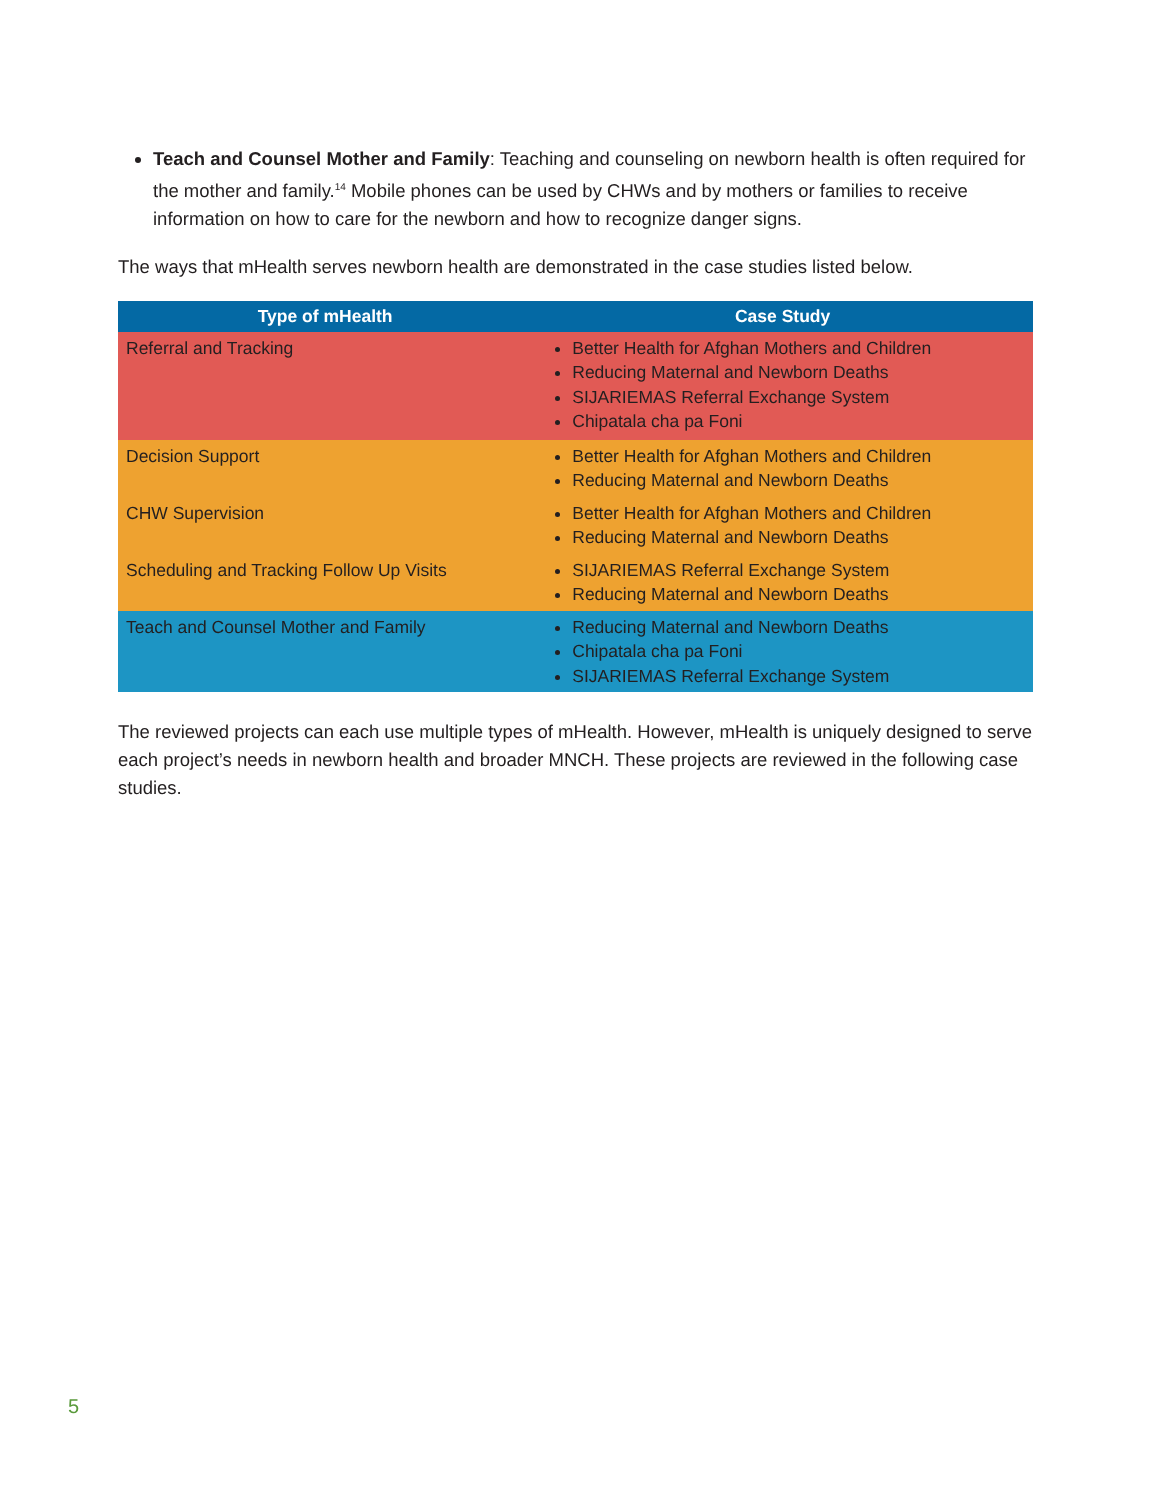Teach and Counsel Mother and Family: Teaching and counseling on newborn health is often required for the mother and family.<sup>14</sup> Mobile phones can be used by CHWs and by mothers or families to receive information on how to care for the newborn and how to recognize danger signs.
The ways that mHealth serves newborn health are demonstrated in the case studies listed below.
| Type of mHealth | Case Study |
| --- | --- |
| Referral and Tracking | Better Health for Afghan Mothers and Children Reducing Maternal and Newborn Deaths SIJARIEMAS Referral Exchange System Chipatala cha pa Foni |
| Decision Support | Better Health for Afghan Mothers and Children Reducing Maternal and Newborn Deaths |
| CHW Supervision | Better Health for Afghan Mothers and Children Reducing Maternal and Newborn Deaths |
| Scheduling and Tracking Follow Up Visits | SIJARIEMAS Referral Exchange System Reducing Maternal and Newborn Deaths |
| Teach and Counsel Mother and Family | Reducing Maternal and Newborn Deaths Chipatala cha pa Foni SIJARIEMAS Referral Exchange System |
The reviewed projects can each use multiple types of mHealth. However, mHealth is uniquely designed to serve each project’s needs in newborn health and broader MNCH. These projects are reviewed in the following case studies.
5